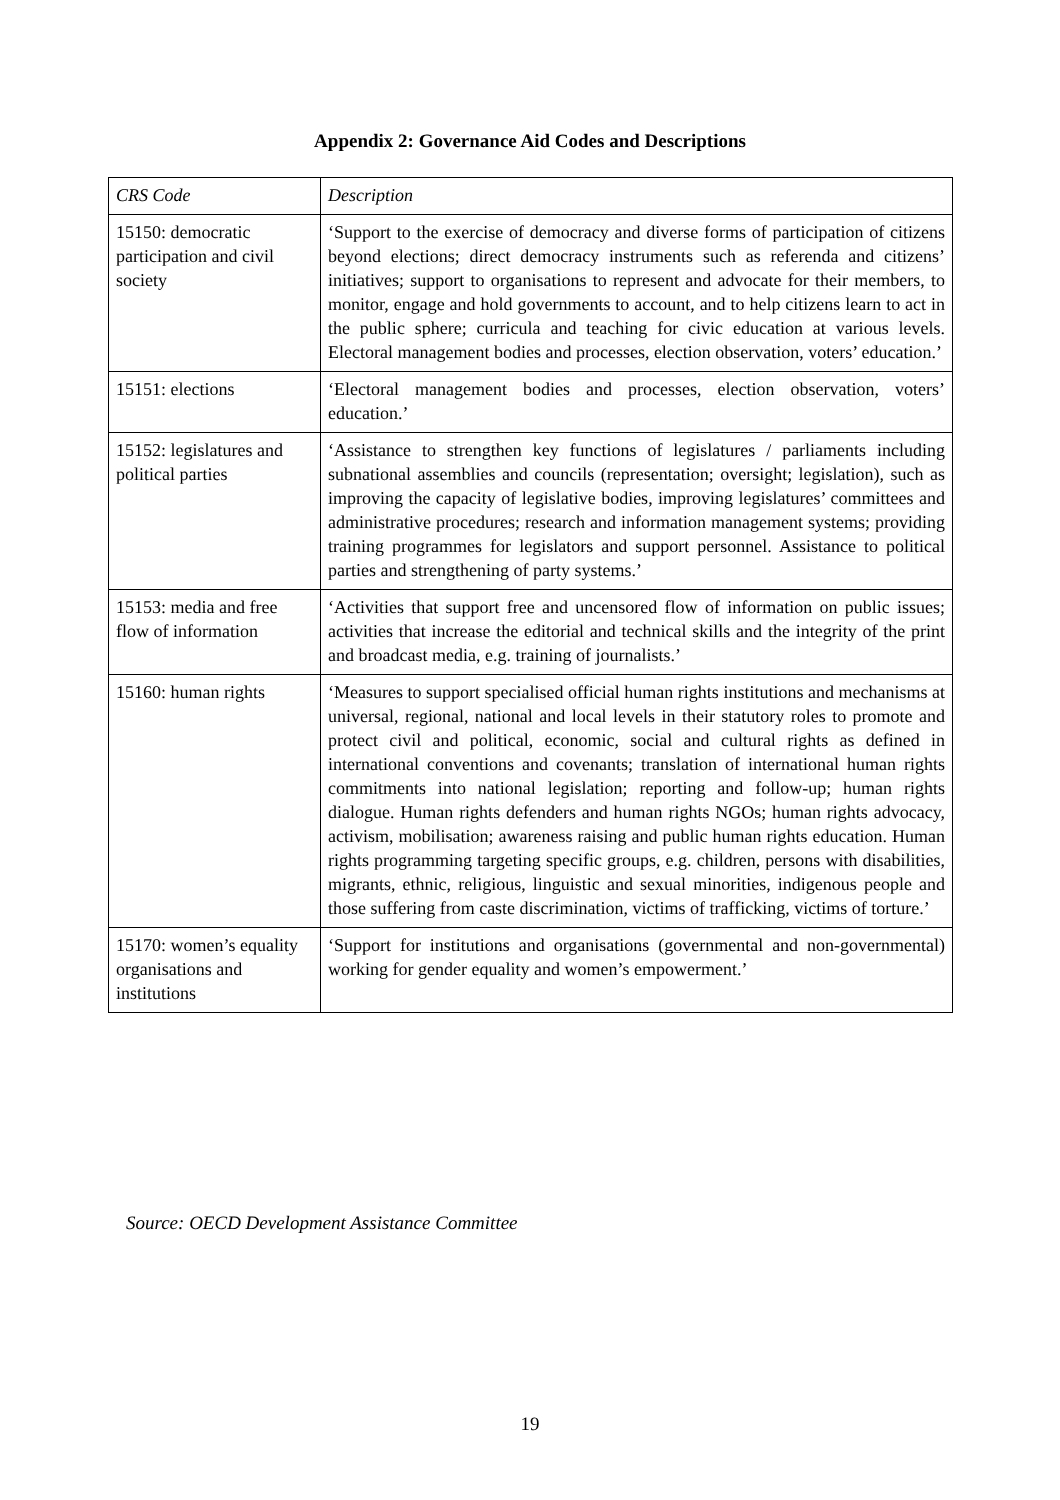Appendix 2: Governance Aid Codes and Descriptions
| CRS Code | Description |
| --- | --- |
| 15150: democratic participation and civil society | ‘Support to the exercise of democracy and diverse forms of participation of citizens beyond elections; direct democracy instruments such as referenda and citizens’ initiatives; support to organisations to represent and advocate for their members, to monitor, engage and hold governments to account, and to help citizens learn to act in the public sphere; curricula and teaching for civic education at various levels. Electoral management bodies and processes, election observation, voters’ education.’ |
| 15151: elections | ‘Electoral management bodies and processes, election observation, voters’ education.’ |
| 15152: legislatures and political parties | ‘Assistance to strengthen key functions of legislatures / parliaments including subnational assemblies and councils (representation; oversight; legislation), such as improving the capacity of legislative bodies, improving legislatures’ committees and administrative procedures; research and information management systems; providing training programmes for legislators and support personnel. Assistance to political parties and strengthening of party systems.’ |
| 15153: media and free flow of information | ‘Activities that support free and uncensored flow of information on public issues; activities that increase the editorial and technical skills and the integrity of the print and broadcast media, e.g. training of journalists.’ |
| 15160: human rights | ‘Measures to support specialised official human rights institutions and mechanisms at universal, regional, national and local levels in their statutory roles to promote and protect civil and political, economic, social and cultural rights as defined in international conventions and covenants; translation of international human rights commitments into national legislation; reporting and follow-up; human rights dialogue. Human rights defenders and human rights NGOs; human rights advocacy, activism, mobilisation; awareness raising and public human rights education. Human rights programming targeting specific groups, e.g. children, persons with disabilities, migrants, ethnic, religious, linguistic and sexual minorities, indigenous people and those suffering from caste discrimination, victims of trafficking, victims of torture.’ |
| 15170: women’s equality organisations and institutions | ‘Support for institutions and organisations (governmental and non-governmental) working for gender equality and women’s empowerment.’ |
Source: OECD Development Assistance Committee
19